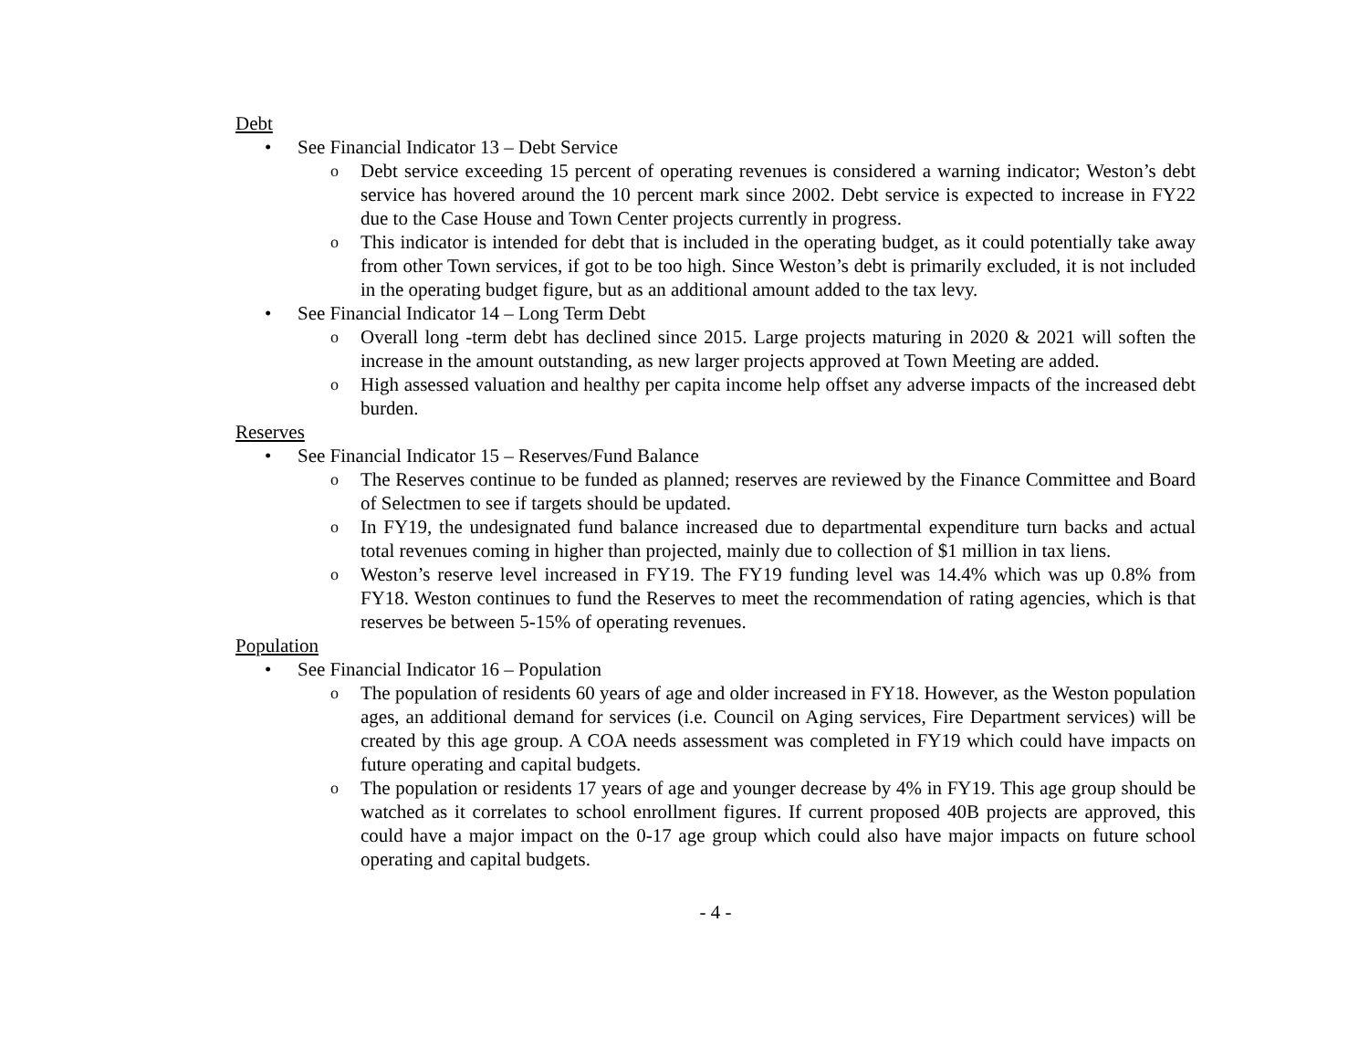Debt
• See Financial Indicator 13 – Debt Service
o Debt service exceeding 15 percent of operating revenues is considered a warning indicator; Weston’s debt service has hovered around the 10 percent mark since 2002. Debt service is expected to increase in FY22 due to the Case House and Town Center projects currently in progress.
o This indicator is intended for debt that is included in the operating budget, as it could potentially take away from other Town services, if got to be too high. Since Weston’s debt is primarily excluded, it is not included in the operating budget figure, but as an additional amount added to the tax levy.
• See Financial Indicator 14 – Long Term Debt
o Overall long -term debt has declined since 2015. Large projects maturing in 2020 & 2021 will soften the increase in the amount outstanding, as new larger projects approved at Town Meeting are added.
o High assessed valuation and healthy per capita income help offset any adverse impacts of the increased debt burden.
Reserves
• See Financial Indicator 15 – Reserves/Fund Balance
o The Reserves continue to be funded as planned; reserves are reviewed by the Finance Committee and Board of Selectmen to see if targets should be updated.
o In FY19, the undesignated fund balance increased due to departmental expenditure turn backs and actual total revenues coming in higher than projected, mainly due to collection of $1 million in tax liens.
o Weston’s reserve level increased in FY19. The FY19 funding level was 14.4% which was up 0.8% from FY18. Weston continues to fund the Reserves to meet the recommendation of rating agencies, which is that reserves be between 5-15% of operating revenues.
Population
• See Financial Indicator 16 – Population
o The population of residents 60 years of age and older increased in FY18. However, as the Weston population ages, an additional demand for services (i.e. Council on Aging services, Fire Department services) will be created by this age group. A COA needs assessment was completed in FY19 which could have impacts on future operating and capital budgets.
o The population or residents 17 years of age and younger decrease by 4% in FY19. This age group should be watched as it correlates to school enrollment figures. If current proposed 40B projects are approved, this could have a major impact on the 0-17 age group which could also have major impacts on future school operating and capital budgets.
- 4 -